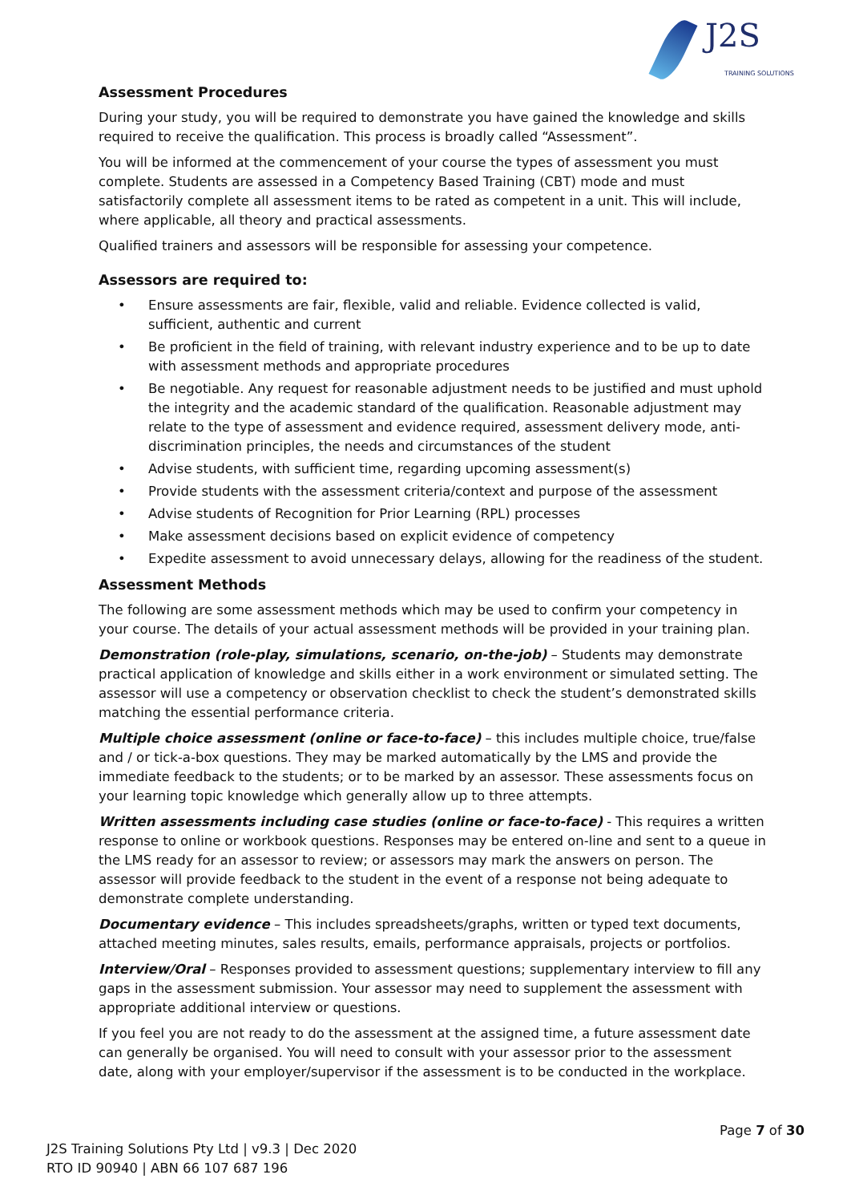J2S
TRAINING SOLUTIONS
Assessment Procedures
During your study, you will be required to demonstrate you have gained the knowledge and skills required to receive the qualification. This process is broadly called “Assessment”.
You will be informed at the commencement of your course the types of assessment you must complete. Students are assessed in a Competency Based Training (CBT) mode and must satisfactorily complete all assessment items to be rated as competent in a unit. This will include, where applicable, all theory and practical assessments.
Qualified trainers and assessors will be responsible for assessing your competence.
Assessors are required to:
• Ensure assessments are fair, flexible, valid and reliable. Evidence collected is valid, sufficient, authentic and current
• Be proficient in the field of training, with relevant industry experience and to be up to date with assessment methods and appropriate procedures
• Be negotiable. Any request for reasonable adjustment needs to be justified and must uphold the integrity and the academic standard of the qualification. Reasonable adjustment may relate to the type of assessment and evidence required, assessment delivery mode, anti-discrimination principles, the needs and circumstances of the student
• Advise students, with sufficient time, regarding upcoming assessment(s)
• Provide students with the assessment criteria/context and purpose of the assessment
• Advise students of Recognition for Prior Learning (RPL) processes
• Make assessment decisions based on explicit evidence of competency
• Expedite assessment to avoid unnecessary delays, allowing for the readiness of the student.
Assessment Methods
The following are some assessment methods which may be used to confirm your competency in your course. The details of your actual assessment methods will be provided in your training plan.
Demonstration (role-play, simulations, scenario, on-the-job) – Students may demonstrate practical application of knowledge and skills either in a work environment or simulated setting. The assessor will use a competency or observation checklist to check the student’s demonstrated skills matching the essential performance criteria.
Multiple choice assessment (online or face-to-face) – this includes multiple choice, true/false and / or tick-a-box questions. They may be marked automatically by the LMS and provide the immediate feedback to the students; or to be marked by an assessor. These assessments focus on your learning topic knowledge which generally allow up to three attempts.
Written assessments including case studies (online or face-to-face) - This requires a written response to online or workbook questions. Responses may be entered on-line and sent to a queue in the LMS ready for an assessor to review; or assessors may mark the answers on person. The assessor will provide feedback to the student in the event of a response not being adequate to demonstrate complete understanding.
Documentary evidence – This includes spreadsheets/graphs, written or typed text documents, attached meeting minutes, sales results, emails, performance appraisals, projects or portfolios.
Interview/Oral – Responses provided to assessment questions; supplementary interview to fill any gaps in the assessment submission. Your assessor may need to supplement the assessment with appropriate additional interview or questions.
If you feel you are not ready to do the assessment at the assigned time, a future assessment date can generally be organised. You will need to consult with your assessor prior to the assessment date, along with your employer/supervisor if the assessment is to be conducted in the workplace.
Page 7 of 30
J2S Training Solutions Pty Ltd | v9.3 | Dec 2020
RTO ID 90940 | ABN 66 107 687 196